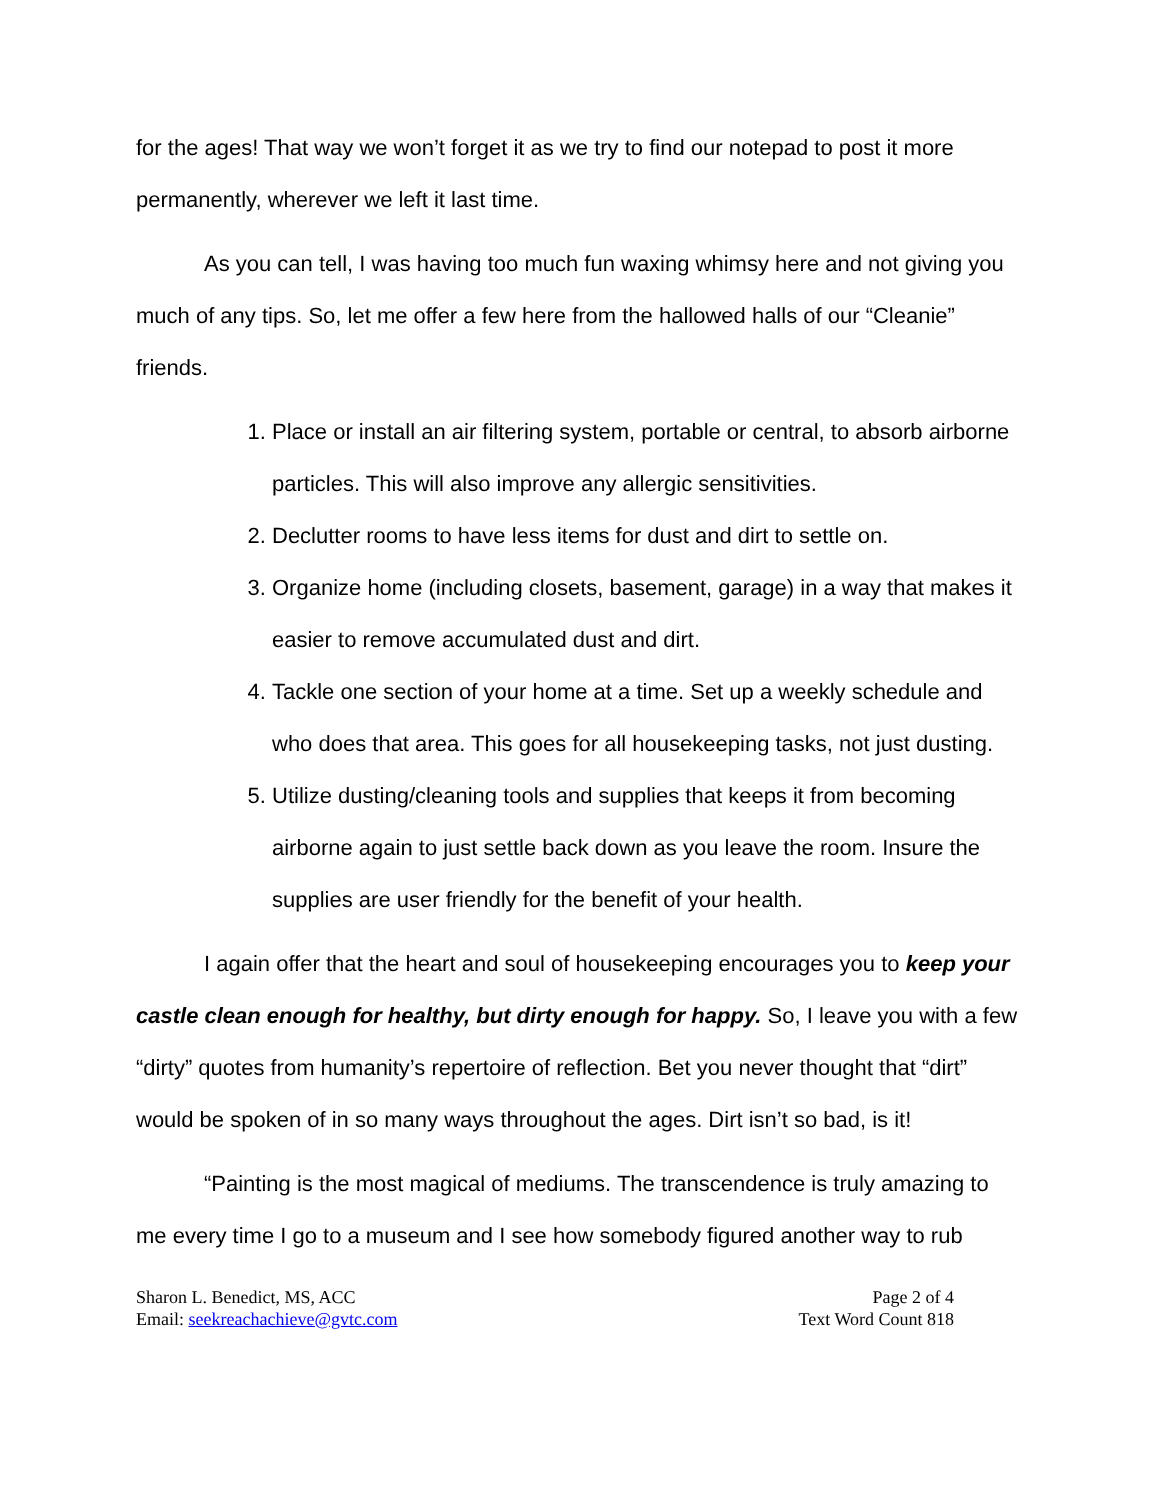for the ages! That way we won’t forget it as we try to find our notepad to post it more permanently, wherever we left it last time.
As you can tell, I was having too much fun waxing whimsy here and not giving you much of any tips. So, let me offer a few here from the hallowed halls of our “Cleanie” friends.
1. Place or install an air filtering system, portable or central, to absorb airborne particles. This will also improve any allergic sensitivities.
2. Declutter rooms to have less items for dust and dirt to settle on.
3. Organize home (including closets, basement, garage) in a way that makes it easier to remove accumulated dust and dirt.
4. Tackle one section of your home at a time. Set up a weekly schedule and who does that area. This goes for all housekeeping tasks, not just dusting.
5. Utilize dusting/cleaning tools and supplies that keeps it from becoming airborne again to just settle back down as you leave the room. Insure the supplies are user friendly for the benefit of your health.
I again offer that the heart and soul of housekeeping encourages you to keep your castle clean enough for healthy, but dirty enough for happy. So, I leave you with a few “dirty” quotes from humanity’s repertoire of reflection. Bet you never thought that “dirt” would be spoken of in so many ways throughout the ages. Dirt isn’t so bad, is it!
“Painting is the most magical of mediums. The transcendence is truly amazing to me every time I go to a museum and I see how somebody figured another way to rub
Sharon L. Benedict, MS, ACC
Email: seekreachachieve@gvtc.com
Page 2 of 4
Text Word Count 818